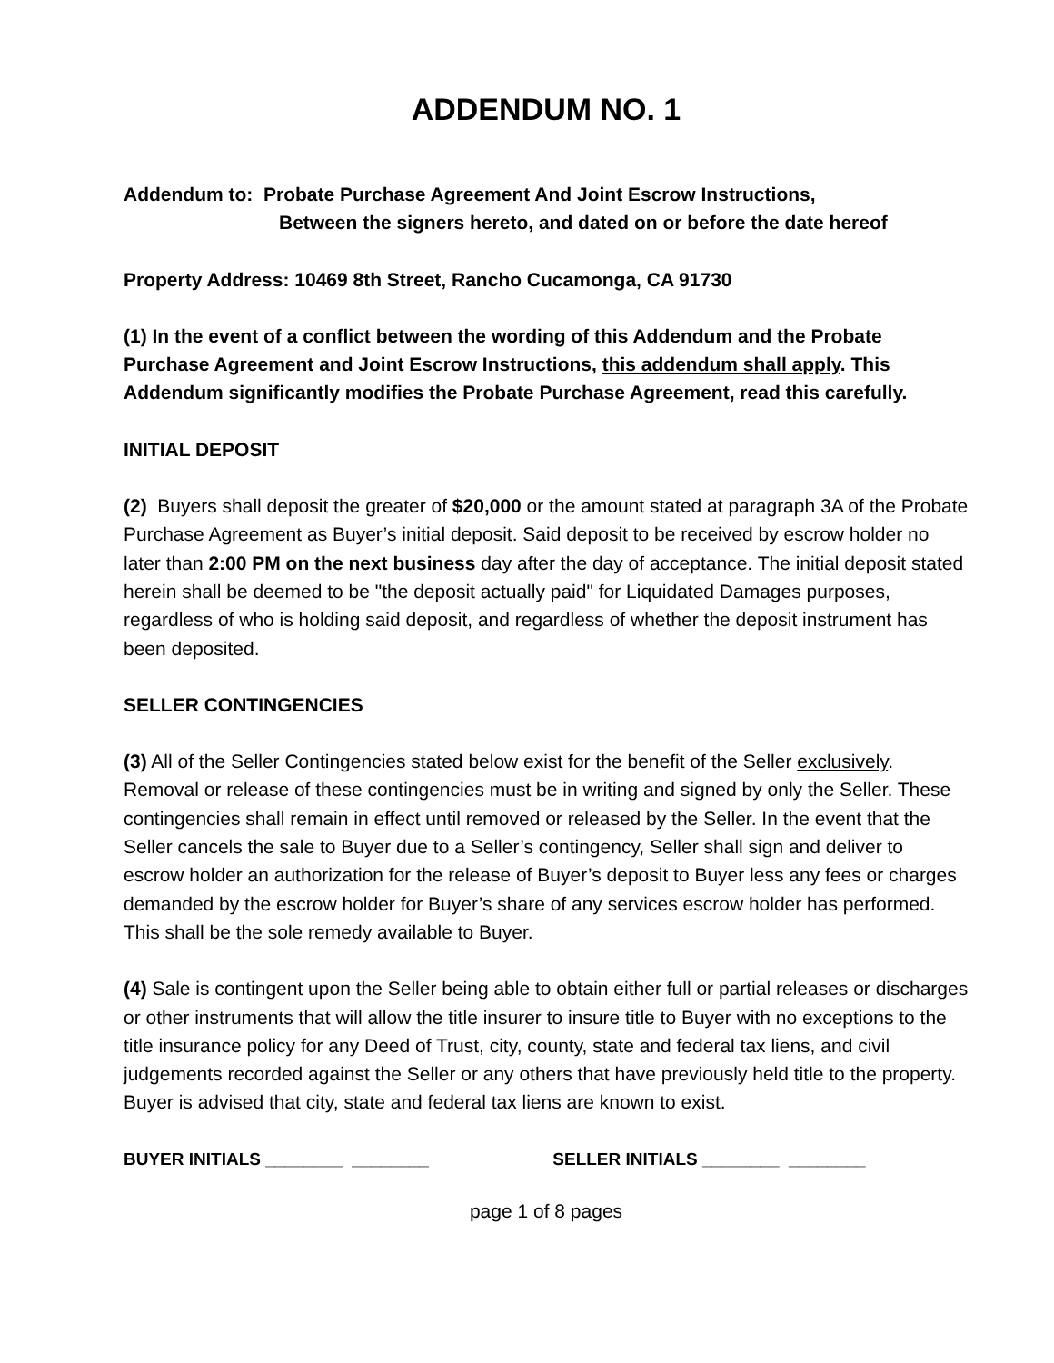ADDENDUM NO. 1
Addendum to: Probate Purchase Agreement And Joint Escrow Instructions,
Between the signers hereto, and dated on or before the date hereof
Property Address: 10469 8th Street, Rancho Cucamonga, CA 91730
(1) In the event of a conflict between the wording of this Addendum and the Probate Purchase Agreement and Joint Escrow Instructions, this addendum shall apply. This Addendum significantly modifies the Probate Purchase Agreement, read this carefully.
INITIAL DEPOSIT
(2) Buyers shall deposit the greater of $20,000 or the amount stated at paragraph 3A of the Probate Purchase Agreement as Buyer’s initial deposit. Said deposit to be received by escrow holder no later than 2:00 PM on the next business day after the day of acceptance. The initial deposit stated herein shall be deemed to be "the deposit actually paid" for Liquidated Damages purposes, regardless of who is holding said deposit, and regardless of whether the deposit instrument has been deposited.
SELLER CONTINGENCIES
(3) All of the Seller Contingencies stated below exist for the benefit of the Seller exclusively. Removal or release of these contingencies must be in writing and signed by only the Seller. These contingencies shall remain in effect until removed or released by the Seller. In the event that the Seller cancels the sale to Buyer due to a Seller’s contingency, Seller shall sign and deliver to escrow holder an authorization for the release of Buyer’s deposit to Buyer less any fees or charges demanded by the escrow holder for Buyer’s share of any services escrow holder has performed. This shall be the sole remedy available to Buyer.
(4) Sale is contingent upon the Seller being able to obtain either full or partial releases or discharges or other instruments that will allow the title insurer to insure title to Buyer with no exceptions to the title insurance policy for any Deed of Trust, city, county, state and federal tax liens, and civil judgements recorded against the Seller or any others that have previously held title to the property. Buyer is advised that city, state and federal tax liens are known to exist.
BUYER INITIALS ________ ________ SELLER INITIALS ________ ________
page 1 of 8 pages